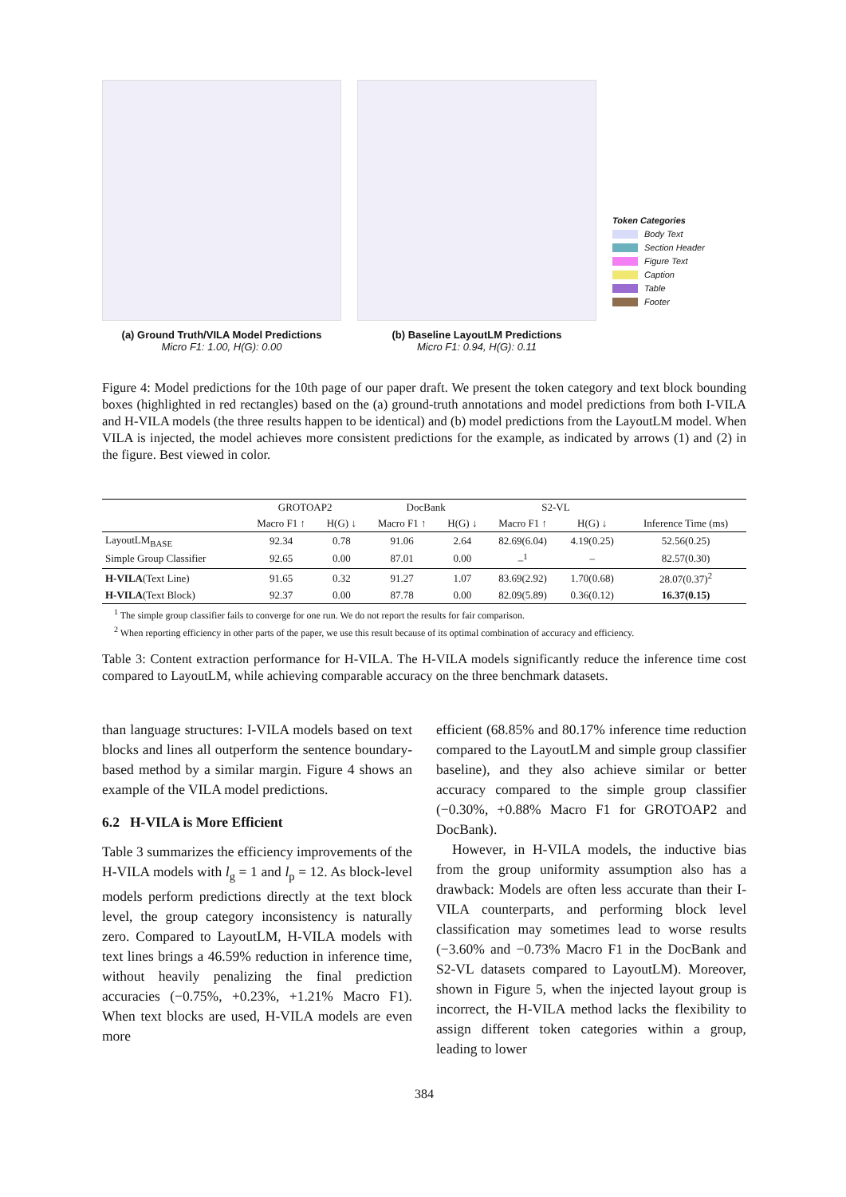(a) Ground Truth/VILA Model Predictions
Micro F1: 1.00, H(G): 0.00
(b) Baseline LayoutLM Predictions
Micro F1: 0.94, H(G): 0.11
Token Categories
Body Text
Section Header
Figure Text
Caption
Table
Footer
Figure 4: Model predictions for the 10th page of our paper draft. We present the token category and text block bounding boxes (highlighted in red rectangles) based on the (a) ground-truth annotations and model predictions from both I-VILA and H-VILA models (the three results happen to be identical) and (b) model predictions from the LayoutLM model. When VILA is injected, the model achieves more consistent predictions for the example, as indicated by arrows (1) and (2) in the figure. Best viewed in color.
| | GROTOAP2 | | DocBank | | S2-VL | | |
| | Macro F1 ↑ | H(G) ↓ | Macro F1 ↑ | H(G) ↓ | Macro F1 ↑ | H(G) ↓ | Inference Time (ms) |
| LayoutLM<sub>BASE</sub> | 92.34 | 0.78 | 91.06 | 2.64 | 82.69(6.04) | 4.19(0.25) | 52.56(0.25) |
| Simple Group Classifier | 92.65 | 0.00 | 87.01 | 0.00 | –<sup>1</sup> | – | 82.57(0.30) |
| H-VILA (Text Line) | 91.65 | 0.32 | 91.27 | 1.07 | 83.69(2.92) | 1.70(0.68) | 28.07(0.37)<sup>2</sup> |
| H-VILA (Text Block) | 92.37 | 0.00 | 87.78 | 0.00 | 82.09(5.89) | 0.36(0.12) | 16.37(0.15) |
<sup>1</sup> The simple group classifier fails to converge for one run. We do not report the results for fair comparison.
<sup>2</sup> When reporting efficiency in other parts of the paper, we use this result because of its optimal combination of accuracy and efficiency.
Table 3: Content extraction performance for H-VILA. The H-VILA models significantly reduce the inference time cost compared to LayoutLM, while achieving comparable accuracy on the three benchmark datasets.
than language structures: I-VILA models based on text blocks and lines all outperform the sentence boundary-based method by a similar margin. Figure 4 shows an example of the VILA model predictions.
6.2 H-VILA is More Efficient
Table 3 summarizes the efficiency improvements of the H-VILA models with l<sub>g</sub> = 1 and l<sub>p</sub> = 12. As block-level models perform predictions directly at the text block level, the group category inconsistency is naturally zero. Compared to LayoutLM, H-VILA models with text lines brings a 46.59% reduction in inference time, without heavily penalizing the final prediction accuracies (−0.75%, +0.23%, +1.21% Macro F1). When text blocks are used, H-VILA models are even more
efficient (68.85% and 80.17% inference time reduction compared to the LayoutLM and simple group classifier baseline), and they also achieve similar or better accuracy compared to the simple group classifier (−0.30%, +0.88% Macro F1 for GROTOAP2 and DocBank).
However, in H-VILA models, the inductive bias from the group uniformity assumption also has a drawback: Models are often less accurate than their I-VILA counterparts, and performing block level classification may sometimes lead to worse results (−3.60% and −0.73% Macro F1 in the DocBank and S2-VL datasets compared to LayoutLM). Moreover, shown in Figure 5, when the injected layout group is incorrect, the H-VILA method lacks the flexibility to assign different token categories within a group, leading to lower
384